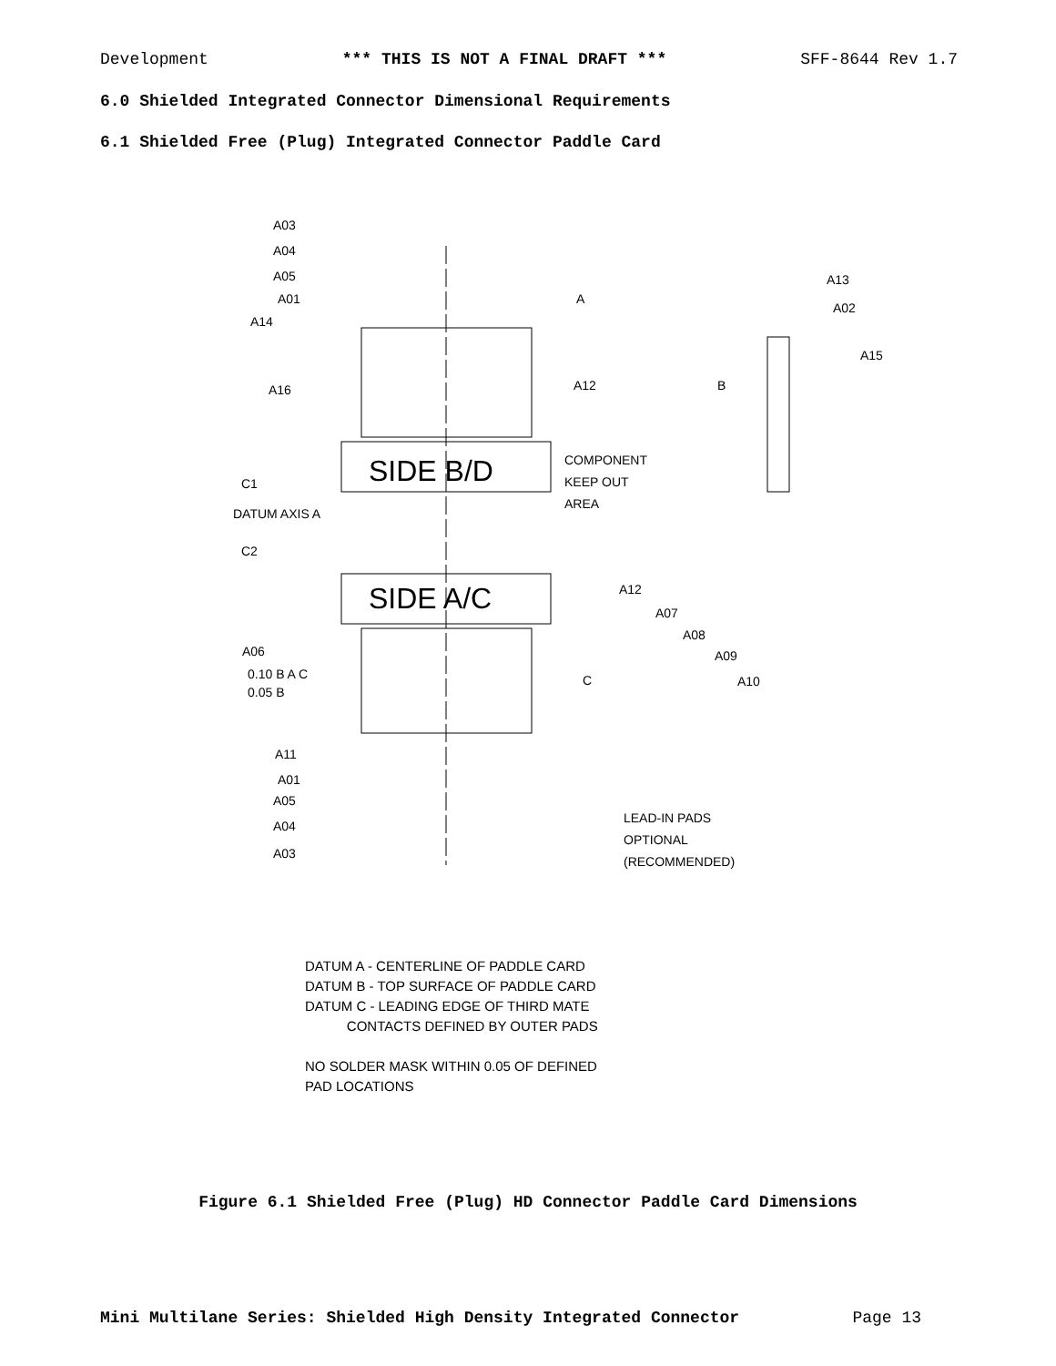Development *** THIS IS NOT A FINAL DRAFT *** SFF-8644 Rev 1.7
6.0 Shielded Integrated Connector Dimensional Requirements
6.1 Shielded Free (Plug) Integrated Connector Paddle Card
SIDE B/D
SIDE A/C
A03
A04
A05
A01
A14
A16
A12
COMPONENT
KEEP OUT
AREA
DATUM AXIS A
A13
A02
A15
A12
A07
A08
A09
A10
A06
0.10 B A C
0.05 B
A11
A01
A05
A04
A03
LEAD-IN PADS
OPTIONAL
(RECOMMENDED)
A
B
C
C1
C2
DATUM A - CENTERLINE OF PADDLE CARD
DATUM B - TOP SURFACE OF PADDLE CARD
DATUM C - LEADING EDGE OF THIRD MATE
CONTACTS DEFINED BY OUTER PADS
NO SOLDER MASK WITHIN 0.05 OF DEFINED
PAD LOCATIONS
Figure 6.1 Shielded Free (Plug) HD Connector Paddle Card Dimensions
Mini Multilane Series: Shielded High Density Integrated Connector Page 13